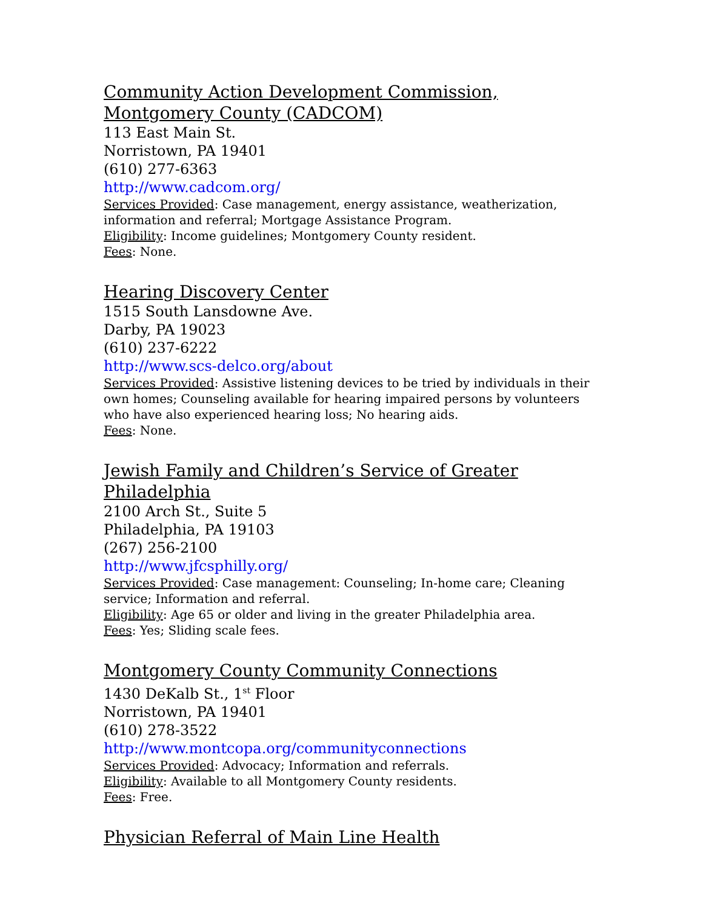Community Action Development Commission, Montgomery County (CADCOM)
113 East Main St.
Norristown, PA 19401
(610) 277-6363
http://www.cadcom.org/
Services Provided: Case management, energy assistance, weatherization, information and referral; Mortgage Assistance Program.
Eligibility: Income guidelines; Montgomery County resident.
Fees: None.
Hearing Discovery Center
1515 South Lansdowne Ave.
Darby, PA 19023
(610) 237-6222
http://www.scs-delco.org/about
Services Provided: Assistive listening devices to be tried by individuals in their own homes; Counseling available for hearing impaired persons by volunteers who have also experienced hearing loss; No hearing aids.
Fees: None.
Jewish Family and Children’s Service of Greater Philadelphia
2100 Arch St., Suite 5
Philadelphia, PA 19103
(267) 256-2100
http://www.jfcsphilly.org/
Services Provided: Case management: Counseling; In-home care; Cleaning service; Information and referral.
Eligibility: Age 65 or older and living in the greater Philadelphia area.
Fees: Yes; Sliding scale fees.
Montgomery County Community Connections
1430 DeKalb St., 1<sup>st</sup> Floor
Norristown, PA 19401
(610) 278-3522
http://www.montcopa.org/communityconnections
Services Provided: Advocacy; Information and referrals.
Eligibility: Available to all Montgomery County residents.
Fees: Free.
Physician Referral of Main Line Health